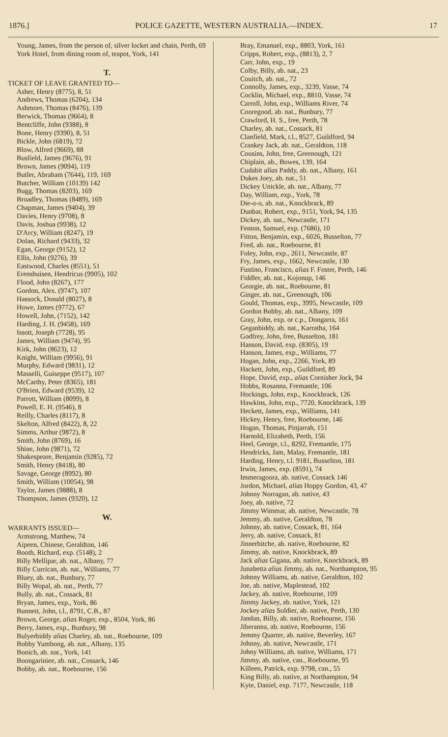1876.] POLICE GAZETTE, WESTERN AUSTRALIA.—INDEX. 17
Young, James, from the person of, silver locket and chain, Perth, 69
York Hotel, from dining room of, teapot, York, 141
T.
TICKET OF LEAVE GRANTED TO—
Asher, Henry (8775), 8, 51
Andrews, Thomas (6204), 134
Ashmore, Thomas (8476), 139
Berwick, Thomas (9664), 8
Bentcliffe, John (9388), 8
Bone, Henry (9390), 8, 51
Bickle, John (6819), 72
Blow, Alfred (9669), 88
Busfield, James (9676), 91
Brown, James (9094), 119
Butler, Abraham (7644), 119, 169
Butcher, William (10139) 142
Bugg, Thomas (8203), 169
Broadley, Thomas (8489), 169
Chapman, James (9404), 39
Davies, Henry (9708), 8
Davis, Joshua (9938), 12
D'Arcy, William (8247), 19
Dolan, Richard (9433), 32
Egan, George (9152), 12
Ellis, John (9276), 39
Eastwood, Charles (8551), 51
Erenshuisen, Hendricus (9905), 102
Flood, John (8267), 177
Gordon, Alex. (9747), 107
Hassock, Donald (8027), 8
Howe, James (9772), 67
Howell, John, (7152), 142
Harding, J. H. (9458), 169
Issott, Joseph (7728), 95
James, William (9474), 95
Kirk, John (8623), 12
Knight, William (9956), 91
Murphy, Edward (9831), 12
Masselli, Guiseppe (9517), 107
McCarthy, Peter (8365), 181
O'Brien, Edward (9539), 12
Parrott, William (8099), 8
Powell, E. H. (9546), 8
Reilly, Charles (8117), 8
Skelton, Alfred (8422), 8, 22
Simms, Arthur (9872), 8
Smith, John (8769), 16
Shine, John (9871), 72
Shakespeare, Benjamin (9285), 72
Smith, Henry (8418), 80
Savage, George (8992), 80
Smith, William (10054), 98
Taylor, James (9888), 8
Thompson, James (9320), 12
W.
WARRANTS ISSUED—
Armstrong, Matthew, 74
Aipeen, Chinese, Geraldton, 146
Booth, Richard, exp. (5148), 2
Billy Mellipar, ab. nat., Albany, 77
Billy Currican, ab. nat., Williams, 77
Bluey, ab. nat., Bunbury, 77
Billy Wopal, ab. nat., Perth, 77
Bully, ab. nat., Cossack, 81
Bryan, James, exp., York, 86
Bunnett, John, t.l., 8791, C.B., 87
Brown, George, alias Roger, exp., 8504, York, 86
Berry, James, exp., Bunbury, 98
Bulyerbiddy alias Charley, ab. nat., Roebourne, 109
Bobby Yumbong, ab. nat., Albany, 135
Bonich, ab. nat., York, 141
Boongariniee, ab. nat., Cossack, 146
Bobby, ab. nat., Roebourne, 156
Bray, Emanuel, exp., 8803, York, 161
Cripps, Robert, exp., (8813), 2, 7
Carr, John, exp., 19
Colby, Billy, ab. nat., 23
Couitch, ab. nat., 72
Connolly, James, exp., 3239, Vasse, 74
Cocklin, Michael, exp., 8810, Vasse, 74
Carroll, John, exp., Williams River, 74
Cooregood, ab. nat., Bunbury, 77
Crawford, H. S., free, Perth, 78
Charley, ab. nat., Cossack, 81
Clanfield, Mark, t.l., 8527, Guildford, 94
Crankey Jack, ab. nat., Geraldton, 118
Cousins, John, free, Greenough, 121
Chiplain, ab., Bowes, 139, 164
Cudabit alias Paddy, ab. nat., Albany, 161
Dukes Joey, ab. nat., 51
Dickey Unickle, ab. nat., Albany, 77
Day, William, exp., York, 78
Die-o-o, ab. nat., Knockbrack, 89
Dunbar, Robert, exp., 9151, York, 94, 135
Dickey, ab. nat., Newcastle, 171
Fenton, Samuel, exp. (7686), 10
Fitton, Benjamin, exp., 6026, Busselton, 77
Fred, ab. nat., Roebourne, 81
Foley, John, exp., 2611, Newcastle, 87
Fry, James, exp., 1662, Newcastle, 130
Fustino, Francisco, alias F. Foster, Perth, 146
Fiddler, ab. nat., Kojonup, 146
Georgie, ab. nat., Roebourne, 81
Ginger, ab. nat., Greenough, 106
Gould, Thomas, exp., 3995, Newcastle, 109
Gordon Bobby, ab. nat., Albany, 109
Gray, John, exp. or c.p., Dongarra, 161
Geganbiddy, ab. nat., Karratha, 164
Godfrey, John, free, Busselton, 181
Hanson, David, exp. (8305), 19
Hanson, James, exp., Williams, 77
Hogan, John, exp., 2266, York, 89
Hackett, John, exp., Guildford, 89
Hope, David, exp., alias Cornisher Jock, 94
Hobbs, Rosanna, Fremantle, 106
Hockings, John, exp., Knockbrack, 126
Hawkins, John, exp., 7720, Knockbrack, 139
Heckett, James, exp., Williams, 141
Hickey, Henry, free, Roebourne, 146
Hogan, Thomas, Pinjarrah, 151
Harnold, Elizabeth, Perth, 156
Heel, George, t.l., 8292, Fremantle, 175
Hendricks, Jam, Malay, Fremantle, 181
Harding, Henry, t.l. 9181, Busselton, 181
Irwin, James, exp. (8591), 74
Immeragoora, ab. native, Cossack 146
Jordon, Michael, alias Hoppy Gordon, 43, 47
Johnny Norragan, ab. native, 43
Joey, ab. native, 72
Jimmy Wimmar, ab. native, Newcastle, 78
Jemmy, ab. native, Geraldton, 78
Johnny, ab. native, Cossack, 81, 164
Jerry, ab. native, Cossack, 81
Jinnerbitche, ab. native, Roebourne, 82
Jimmy, ab. native, Knockbrack, 89
Jack alias Gigana, ab. native, Knockbrack, 89
Junabetta alias Jimmy, ab. nat., Northampton, 95
Johnny Williams, ab. native, Geraldton, 102
Joe, ab. native, Maplestead, 102
Jackey, ab. native, Roebourne, 109
Jimmy Jackey, ab. native, York, 121
Jockey alias Soldier, ab. native, Perth, 130
Jandan, Billy, ab. native, Roebourne, 156
Jiberanna, ab. native, Roebourne, 156
Jemmy Quarter, ab. native, Beverley, 167
Johnny, ab. native, Newcastle, 171
Johny Williams, ab. native, Williams, 171
Jimmy, ab. native, can., Roebourne, 95
Killeen, Patrick, exp. 9798, can., 55
King Billy, ab. native, at Northampton, 94
Kyte, Daniel, exp. 7177, Newcastle, 118